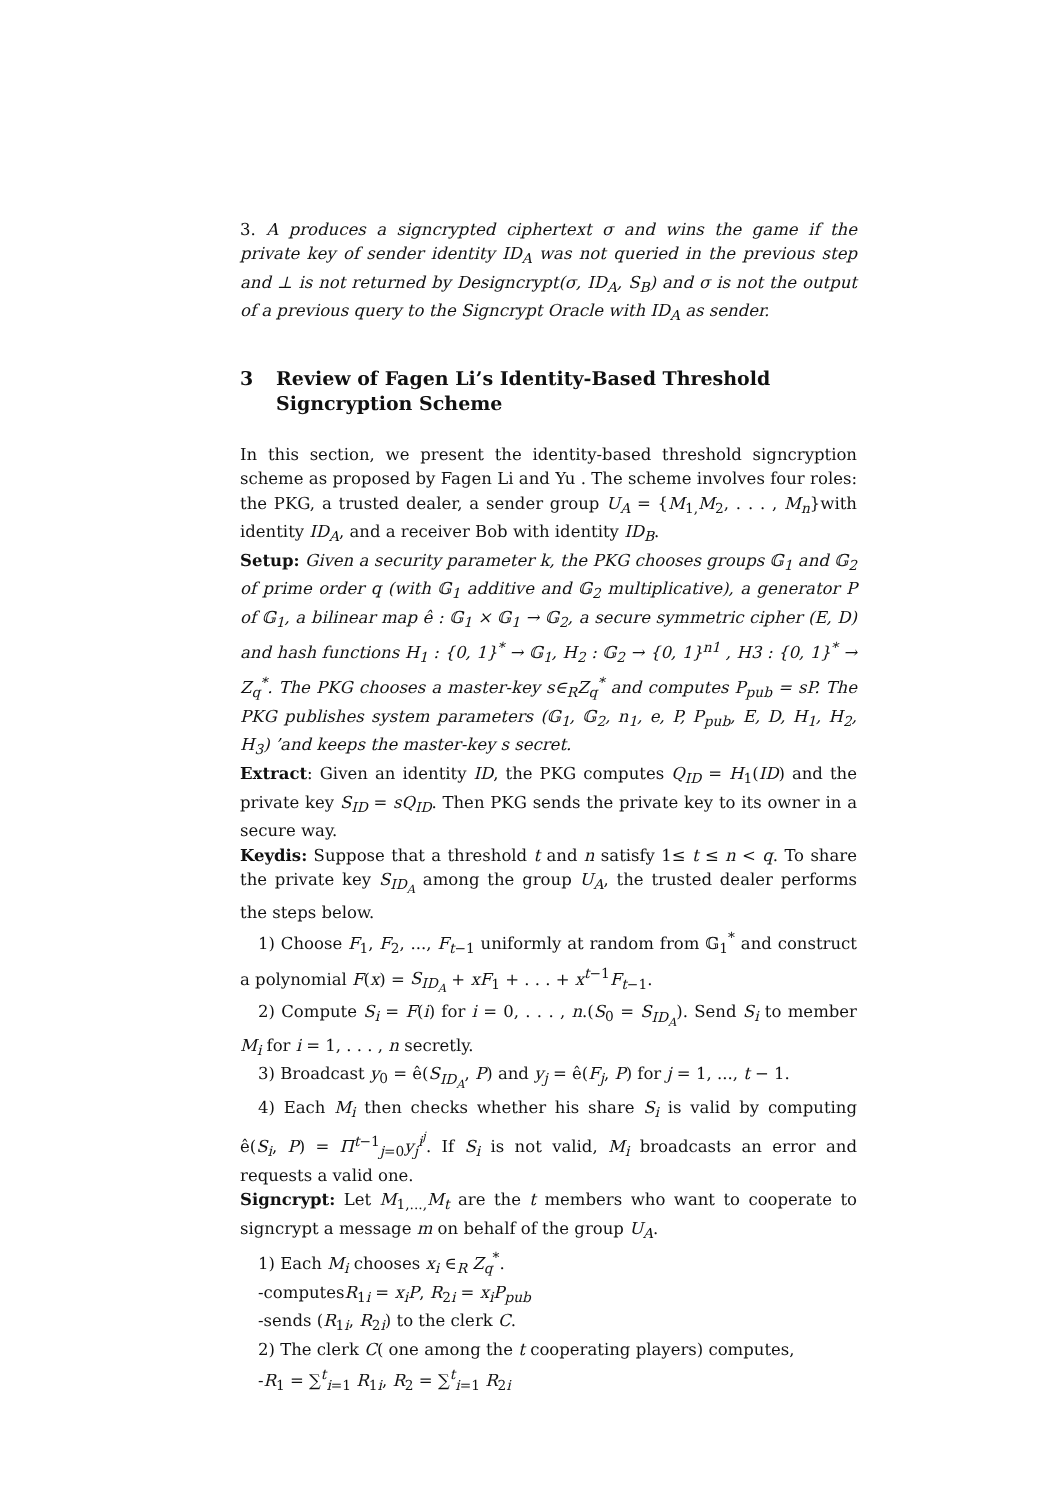3. A produces a signcrypted ciphertext σ and wins the game if the private key of sender identity ID<sub>A</sub> was not queried in the previous step and ⊥ is not returned by Designcrypt(σ, ID<sub>A</sub>, S<sub>B</sub>) and σ is not the output of a previous query to the Signcrypt Oracle with ID<sub>A</sub> as sender.
3 Review of Fagen Li’s Identity-Based Threshold Signcryption Scheme
In this section, we present the identity-based threshold signcryption scheme as proposed by Fagen Li and Yu . The scheme involves four roles: the PKG, a trusted dealer, a sender group U<sub>A</sub> = {M<sub>1,</sub>M<sub>2</sub>, . . . , M<sub>n</sub>}with identity ID<sub>A</sub>, and a receiver Bob with identity ID<sub>B</sub>.
Setup: Given a security parameter k, the PKG chooses groups 𝔾<sub>1</sub> and 𝔾<sub>2</sub> of prime order q (with 𝔾<sub>1</sub> additive and 𝔾<sub>2</sub> multiplicative), a generator P of 𝔾<sub>1</sub>, a bilinear map ê : 𝔾<sub>1</sub> × 𝔾<sub>1</sub> → 𝔾<sub>2</sub>, a secure symmetric cipher (E, D) and hash functions H<sub>1</sub> : {0, 1}<sup>*</sup> → 𝔾<sub>1</sub>, H<sub>2</sub> : 𝔾<sub>2</sub> → {0, 1}<sup>n1</sup> , H3 : {0, 1}<sup>*</sup> → Z<sub>q</sub><sup>*</sup>. The PKG chooses a master-key s∈<sub>R</sub>Z<sub>q</sub><sup>*</sup> and computes P<sub>pub</sub> = sP. The PKG publishes system parameters (𝔾<sub>1</sub>, 𝔾<sub>2</sub>, n<sub>1</sub>, e, P, P<sub>pub</sub>, E, D, H<sub>1</sub>, H<sub>2</sub>, H<sub>3</sub>) ’and keeps the master-key s secret.
Extract: Given an identity ID, the PKG computes Q<sub>ID</sub> = H<sub>1</sub>(ID) and the private key S<sub>ID</sub> = sQ<sub>ID</sub>. Then PKG sends the private key to its owner in a secure way.
Keydis: Suppose that a threshold t and n satisfy 1≤ t ≤ n < q. To share the private key S<sub>ID<sub>A</sub></sub> among the group U<sub>A</sub>, the trusted dealer performs the steps below.
1) Choose F<sub>1</sub>, F<sub>2</sub>, ..., F<sub>t−1</sub> uniformly at random from 𝔾<sub>1</sub><sup>*</sup> and construct a polynomial F(x) = S<sub>ID<sub>A</sub></sub> + xF<sub>1</sub> + . . . + x<sup>t−1</sup>F<sub>t−1</sub>.
2) Compute S<sub>i</sub> = F(i) for i = 0, . . . , n.(S<sub>0</sub> = S<sub>ID<sub>A</sub></sub>). Send S<sub>i</sub> to member M<sub>i</sub> for i = 1, . . . , n secretly.
3) Broadcast y<sub>0</sub> = ê(S<sub>ID<sub>A</sub></sub>, P) and y<sub>j</sub> = ê(F<sub>j</sub>, P) for j = 1, ..., t − 1.
4) Each M<sub>i</sub> then checks whether his share S<sub>i</sub> is valid by computing ê(S<sub>i</sub>, P) = Π<sup>t−1</sup><sub>j=0</sub>y<sub>j</sub><sup>i<sup>j</sup></sup>. If S<sub>i</sub> is not valid, M<sub>i</sub> broadcasts an error and requests a valid one.
Signcrypt: Let M<sub>1,...,</sub>M<sub>t</sub> are the t members who want to cooperate to signcrypt a message m on behalf of the group U<sub>A</sub>.
1) Each M<sub>i</sub> chooses x<sub>i</sub> ∈<sub>R</sub> Z<sub>q</sub><sup>*</sup>.
-computesR<sub>1i</sub> = x<sub>i</sub>P, R<sub>2i</sub> = x<sub>i</sub>P<sub>pub</sub>
-sends (R<sub>1i</sub>, R<sub>2i</sub>) to the clerk C.
2) The clerk C( one among the t cooperating players) computes,
-R<sub>1</sub> = ∑<sup>t</sup><sub>i=1</sub> R<sub>1i</sub>, R<sub>2</sub> = ∑<sup>t</sup><sub>i=1</sub> R<sub>2i</sub>